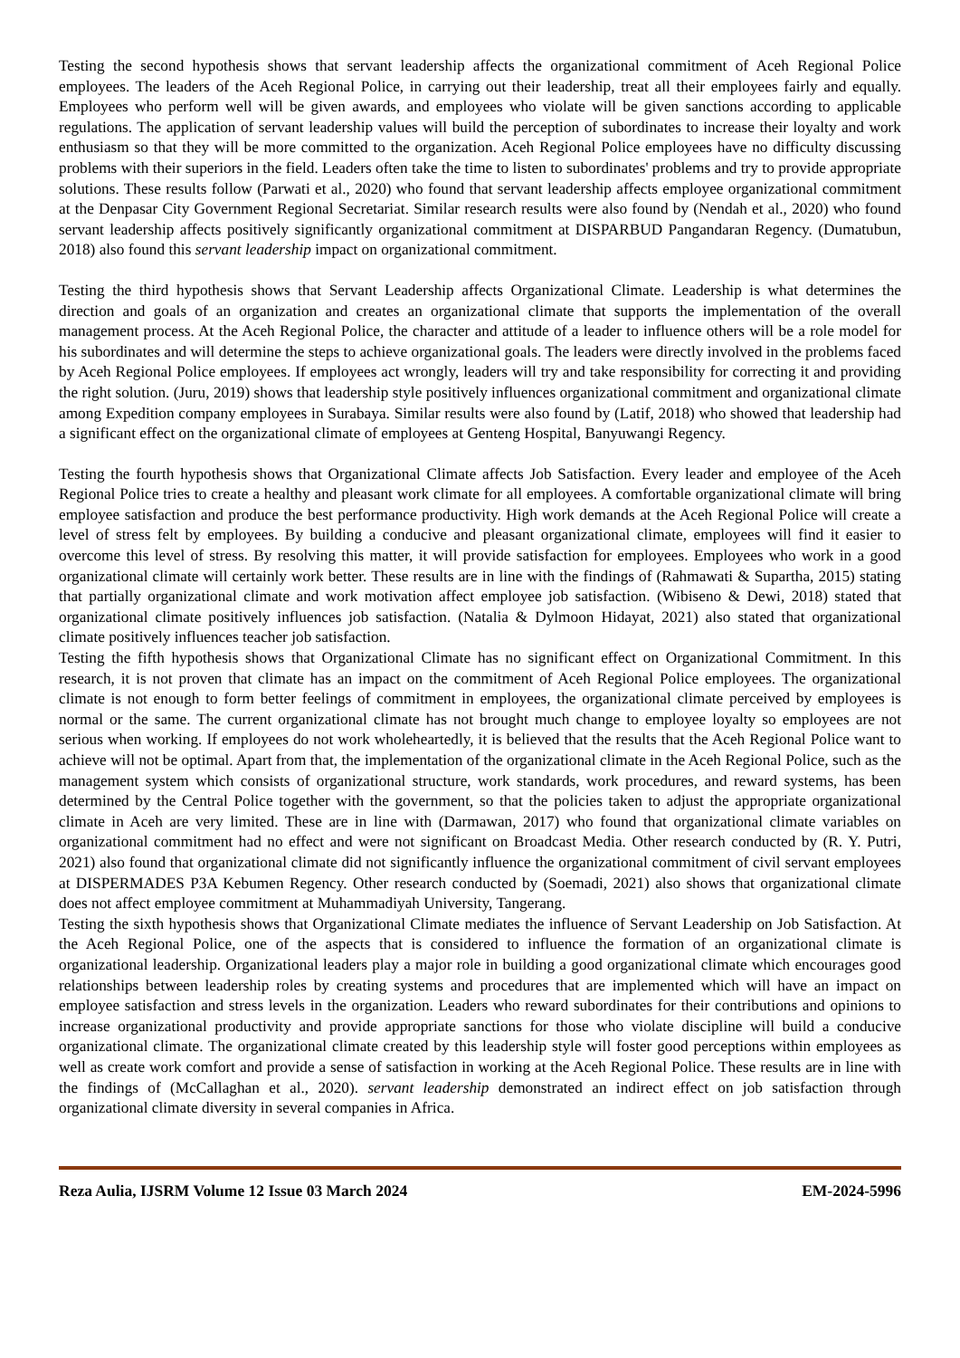Testing the second hypothesis shows that servant leadership affects the organizational commitment of Aceh Regional Police employees. The leaders of the Aceh Regional Police, in carrying out their leadership, treat all their employees fairly and equally. Employees who perform well will be given awards, and employees who violate will be given sanctions according to applicable regulations. The application of servant leadership values will build the perception of subordinates to increase their loyalty and work enthusiasm so that they will be more committed to the organization. Aceh Regional Police employees have no difficulty discussing problems with their superiors in the field. Leaders often take the time to listen to subordinates' problems and try to provide appropriate solutions. These results follow (Parwati et al., 2020) who found that servant leadership affects employee organizational commitment at the Denpasar City Government Regional Secretariat. Similar research results were also found by (Nendah et al., 2020) who found servant leadership affects positively significantly organizational commitment at DISPARBUD Pangandaran Regency. (Dumatubun, 2018) also found this servant leadership impact on organizational commitment.
Testing the third hypothesis shows that Servant Leadership affects Organizational Climate. Leadership is what determines the direction and goals of an organization and creates an organizational climate that supports the implementation of the overall management process. At the Aceh Regional Police, the character and attitude of a leader to influence others will be a role model for his subordinates and will determine the steps to achieve organizational goals. The leaders were directly involved in the problems faced by Aceh Regional Police employees. If employees act wrongly, leaders will try and take responsibility for correcting it and providing the right solution. (Juru, 2019) shows that leadership style positively influences organizational commitment and organizational climate among Expedition company employees in Surabaya. Similar results were also found by (Latif, 2018) who showed that leadership had a significant effect on the organizational climate of employees at Genteng Hospital, Banyuwangi Regency.
Testing the fourth hypothesis shows that Organizational Climate affects Job Satisfaction. Every leader and employee of the Aceh Regional Police tries to create a healthy and pleasant work climate for all employees. A comfortable organizational climate will bring employee satisfaction and produce the best performance productivity. High work demands at the Aceh Regional Police will create a level of stress felt by employees. By building a conducive and pleasant organizational climate, employees will find it easier to overcome this level of stress. By resolving this matter, it will provide satisfaction for employees. Employees who work in a good organizational climate will certainly work better. These results are in line with the findings of (Rahmawati & Supartha, 2015) stating that partially organizational climate and work motivation affect employee job satisfaction. (Wibiseno & Dewi, 2018) stated that organizational climate positively influences job satisfaction. (Natalia & Dylmoon Hidayat, 2021) also stated that organizational climate positively influences teacher job satisfaction.
Testing the fifth hypothesis shows that Organizational Climate has no significant effect on Organizational Commitment. In this research, it is not proven that climate has an impact on the commitment of Aceh Regional Police employees. The organizational climate is not enough to form better feelings of commitment in employees, the organizational climate perceived by employees is normal or the same. The current organizational climate has not brought much change to employee loyalty so employees are not serious when working. If employees do not work wholeheartedly, it is believed that the results that the Aceh Regional Police want to achieve will not be optimal. Apart from that, the implementation of the organizational climate in the Aceh Regional Police, such as the management system which consists of organizational structure, work standards, work procedures, and reward systems, has been determined by the Central Police together with the government, so that the policies taken to adjust the appropriate organizational climate in Aceh are very limited. These are in line with (Darmawan, 2017) who found that organizational climate variables on organizational commitment had no effect and were not significant on Broadcast Media. Other research conducted by (R. Y. Putri, 2021) also found that organizational climate did not significantly influence the organizational commitment of civil servant employees at DISPERMADES P3A Kebumen Regency. Other research conducted by (Soemadi, 2021) also shows that organizational climate does not affect employee commitment at Muhammadiyah University, Tangerang.
Testing the sixth hypothesis shows that Organizational Climate mediates the influence of Servant Leadership on Job Satisfaction. At the Aceh Regional Police, one of the aspects that is considered to influence the formation of an organizational climate is organizational leadership. Organizational leaders play a major role in building a good organizational climate which encourages good relationships between leadership roles by creating systems and procedures that are implemented which will have an impact on employee satisfaction and stress levels in the organization. Leaders who reward subordinates for their contributions and opinions to increase organizational productivity and provide appropriate sanctions for those who violate discipline will build a conducive organizational climate. The organizational climate created by this leadership style will foster good perceptions within employees as well as create work comfort and provide a sense of satisfaction in working at the Aceh Regional Police. These results are in line with the findings of (McCallaghan et al., 2020). servant leadership demonstrated an indirect effect on job satisfaction through organizational climate diversity in several companies in Africa.
Reza Aulia, IJSRM Volume 12 Issue 03 March 2024 EM-2024-5996